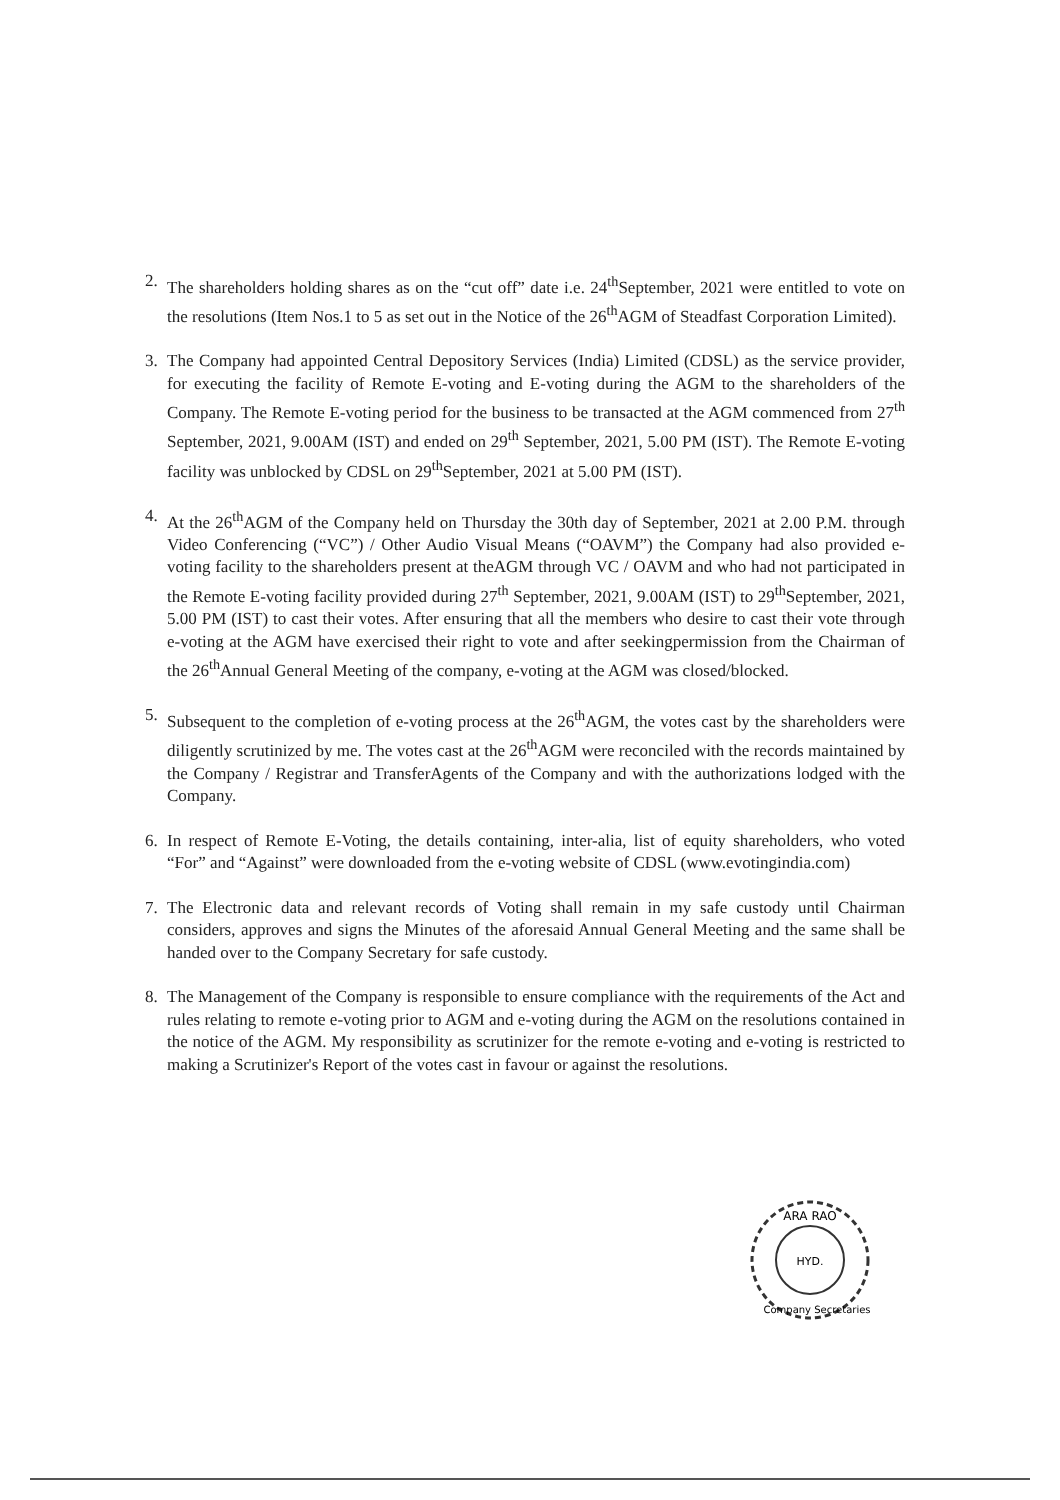2. The shareholders holding shares as on the “cut off” date i.e. 24<sup>th</sup>September, 2021 were entitled to vote on the resolutions (Item Nos.1 to 5 as set out in the Notice of the 26<sup>th</sup>AGM of Steadfast Corporation Limited).
3. The Company had appointed Central Depository Services (India) Limited (CDSL) as the service provider, for executing the facility of Remote E-voting and E-voting during the AGM to the shareholders of the Company. The Remote E-voting period for the business to be transacted at the AGM commenced from 27<sup>th</sup> September, 2021, 9.00AM (IST) and ended on 29<sup>th</sup> September, 2021, 5.00 PM (IST). The Remote E-voting facility was unblocked by CDSL on 29<sup>th</sup>September, 2021 at 5.00 PM (IST).
4. At the 26<sup>th</sup>AGM of the Company held on Thursday the 30th day of September, 2021 at 2.00 P.M. through Video Conferencing (“VC”) / Other Audio Visual Means (“OAVM”) the Company had also provided e-voting facility to the shareholders present at theAGM through VC / OAVM and who had not participated in the Remote E-voting facility provided during 27<sup>th</sup> September, 2021, 9.00AM (IST) to 29<sup>th</sup>September, 2021, 5.00 PM (IST) to cast their votes. After ensuring that all the members who desire to cast their vote through e-voting at the AGM have exercised their right to vote and after seekingpermission from the Chairman of the 26<sup>th</sup>Annual General Meeting of the company, e-voting at the AGM was closed/blocked.
5. Subsequent to the completion of e-voting process at the 26<sup>th</sup>AGM, the votes cast by the shareholders were diligently scrutinized by me. The votes cast at the 26<sup>th</sup>AGM were reconciled with the records maintained by the Company / Registrar and TransferAgents of the Company and with the authorizations lodged with the Company.
6. In respect of Remote E-Voting, the details containing, inter-alia, list of equity shareholders, who voted “For” and “Against” were downloaded from the e-voting website of CDSL (www.evotingindia.com)
7. The Electronic data and relevant records of Voting shall remain in my safe custody until Chairman considers, approves and signs the Minutes of the aforesaid Annual General Meeting and the same shall be handed over to the Company Secretary for safe custody.
8. The Management of the Company is responsible to ensure compliance with the requirements of the Act and rules relating to remote e-voting prior to AGM and e-voting during the AGM on the resolutions contained in the notice of the AGM. My responsibility as scrutinizer for the remote e-voting and e-voting is restricted to making a Scrutinizer's Report of the votes cast in favour or against the resolutions.
ARA RAO
HYD.
Company Secretaries